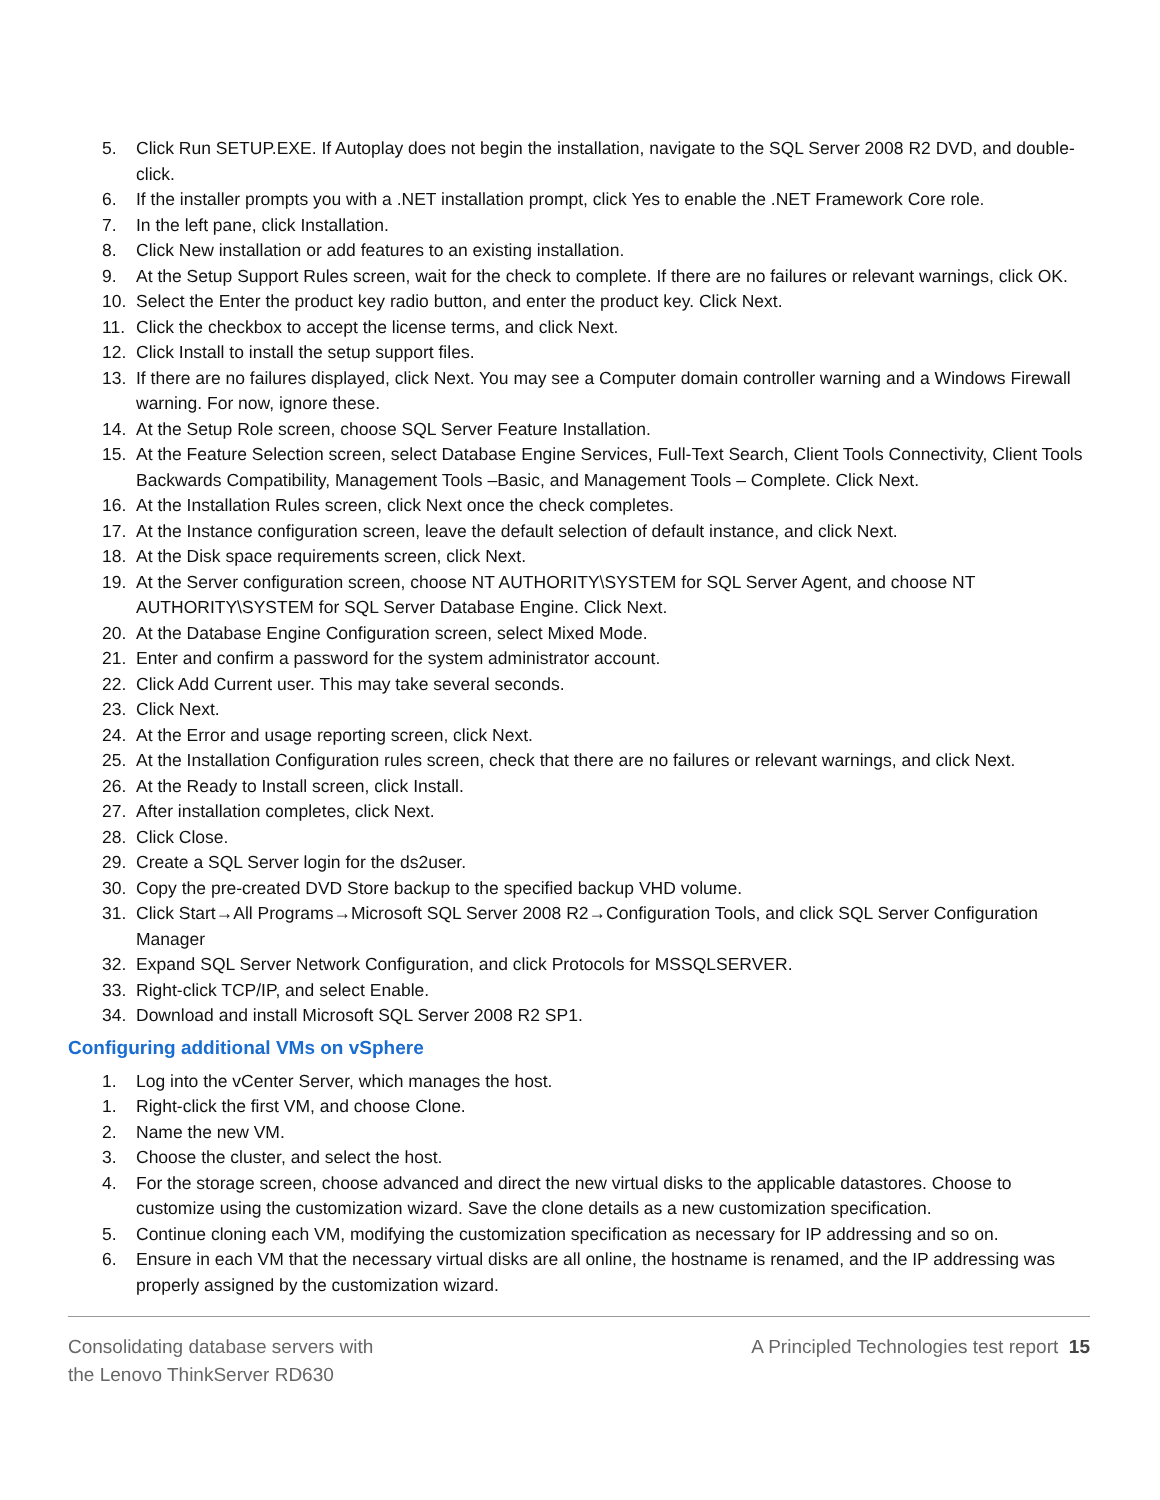5. Click Run SETUP.EXE. If Autoplay does not begin the installation, navigate to the SQL Server 2008 R2 DVD, and double-click.
6. If the installer prompts you with a .NET installation prompt, click Yes to enable the .NET Framework Core role.
7. In the left pane, click Installation.
8. Click New installation or add features to an existing installation.
9. At the Setup Support Rules screen, wait for the check to complete. If there are no failures or relevant warnings, click OK.
10. Select the Enter the product key radio button, and enter the product key. Click Next.
11. Click the checkbox to accept the license terms, and click Next.
12. Click Install to install the setup support files.
13. If there are no failures displayed, click Next. You may see a Computer domain controller warning and a Windows Firewall warning. For now, ignore these.
14. At the Setup Role screen, choose SQL Server Feature Installation.
15. At the Feature Selection screen, select Database Engine Services, Full-Text Search, Client Tools Connectivity, Client Tools Backwards Compatibility, Management Tools –Basic, and Management Tools – Complete. Click Next.
16. At the Installation Rules screen, click Next once the check completes.
17. At the Instance configuration screen, leave the default selection of default instance, and click Next.
18. At the Disk space requirements screen, click Next.
19. At the Server configuration screen, choose NT AUTHORITY\SYSTEM for SQL Server Agent, and choose NT AUTHORITY\SYSTEM for SQL Server Database Engine. Click Next.
20. At the Database Engine Configuration screen, select Mixed Mode.
21. Enter and confirm a password for the system administrator account.
22. Click Add Current user. This may take several seconds.
23. Click Next.
24. At the Error and usage reporting screen, click Next.
25. At the Installation Configuration rules screen, check that there are no failures or relevant warnings, and click Next.
26. At the Ready to Install screen, click Install.
27. After installation completes, click Next.
28. Click Close.
29. Create a SQL Server login for the ds2user.
30. Copy the pre-created DVD Store backup to the specified backup VHD volume.
31. Click Start→All Programs→Microsoft SQL Server 2008 R2→Configuration Tools, and click SQL Server Configuration Manager
32. Expand SQL Server Network Configuration, and click Protocols for MSSQLSERVER.
33. Right-click TCP/IP, and select Enable.
34. Download and install Microsoft SQL Server 2008 R2 SP1.
Configuring additional VMs on vSphere
1. Log into the vCenter Server, which manages the host.
1. Right-click the first VM, and choose Clone.
2. Name the new VM.
3. Choose the cluster, and select the host.
4. For the storage screen, choose advanced and direct the new virtual disks to the applicable datastores. Choose to customize using the customization wizard. Save the clone details as a new customization specification.
5. Continue cloning each VM, modifying the customization specification as necessary for IP addressing and so on.
6. Ensure in each VM that the necessary virtual disks are all online, the hostname is renamed, and the IP addressing was properly assigned by the customization wizard.
Consolidating database servers with
the Lenovo ThinkServer RD630
A Principled Technologies test report 15